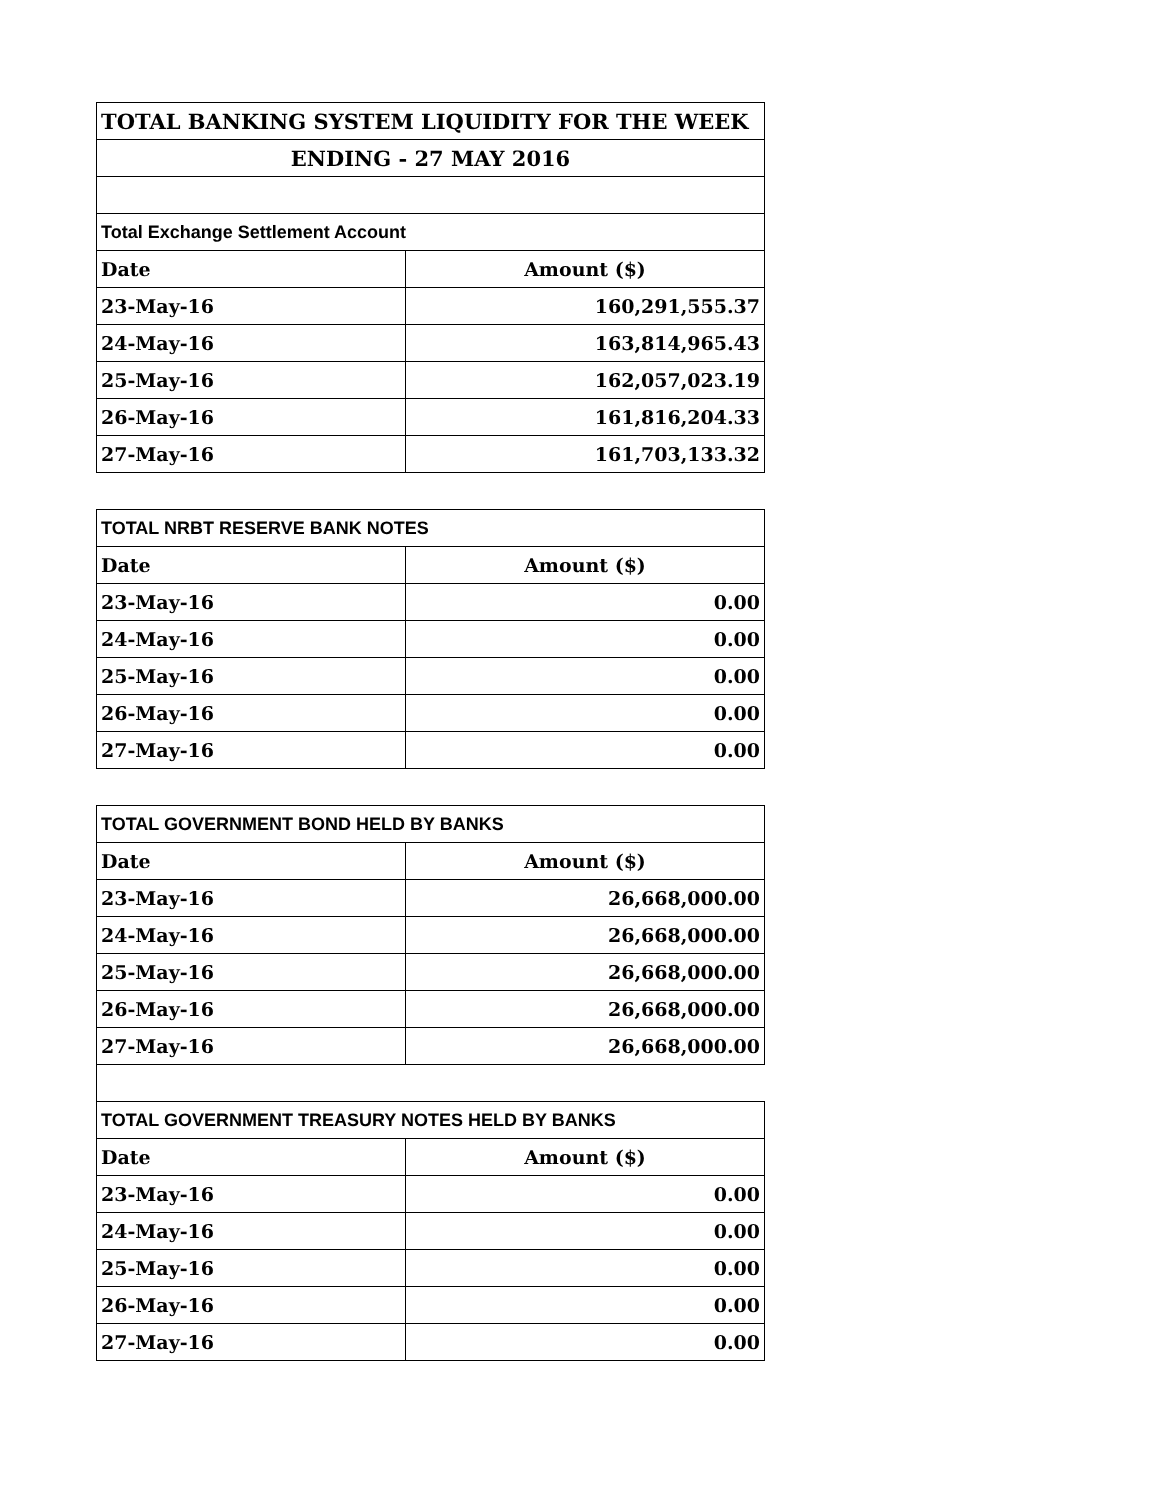| TOTAL BANKING SYSTEM LIQUIDITY FOR THE WEEK | |
| --- | --- |
| ENDING - 27 MAY 2016 | |
| Total Exchange Settlement Account | |
| Date | Amount ($) |
| 23-May-16 | 160,291,555.37 |
| 24-May-16 | 163,814,965.43 |
| 25-May-16 | 162,057,023.19 |
| 26-May-16 | 161,816,204.33 |
| 27-May-16 | 161,703,133.32 |
| TOTAL NRBT RESERVE BANK NOTES | |
| --- | --- |
| Date | Amount ($) |
| 23-May-16 | 0.00 |
| 24-May-16 | 0.00 |
| 25-May-16 | 0.00 |
| 26-May-16 | 0.00 |
| 27-May-16 | 0.00 |
| TOTAL GOVERNMENT BOND HELD BY BANKS | |
| --- | --- |
| Date | Amount ($) |
| 23-May-16 | 26,668,000.00 |
| 24-May-16 | 26,668,000.00 |
| 25-May-16 | 26,668,000.00 |
| 26-May-16 | 26,668,000.00 |
| 27-May-16 | 26,668,000.00 |
| TOTAL GOVERNMENT TREASURY NOTES HELD BY BANKS | |
| Date | Amount ($) |
| 23-May-16 | 0.00 |
| 24-May-16 | 0.00 |
| 25-May-16 | 0.00 |
| 26-May-16 | 0.00 |
| 27-May-16 | 0.00 |